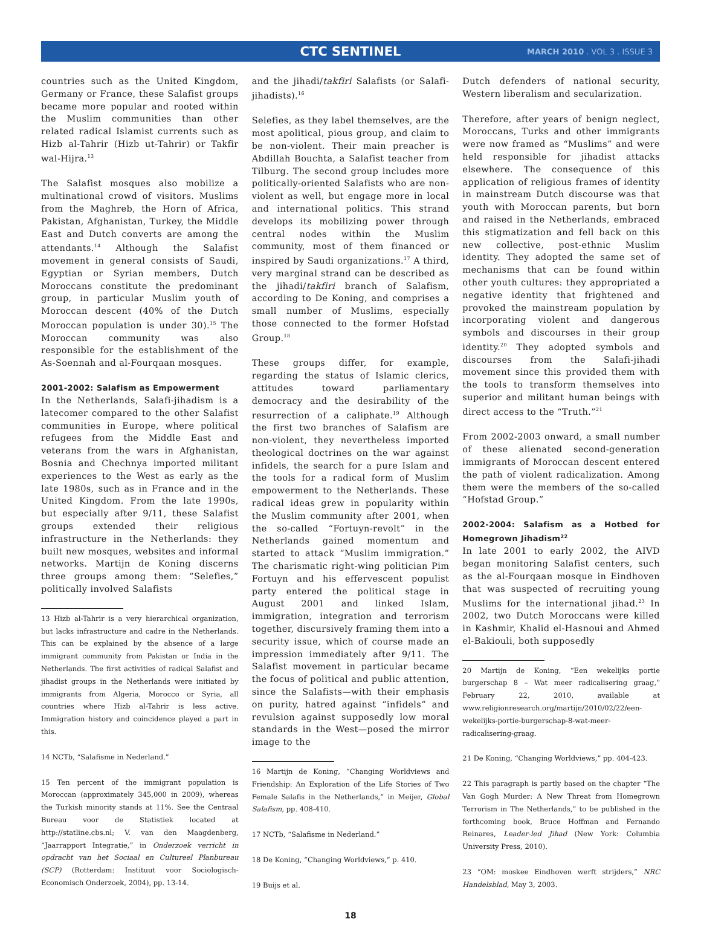CTC SENTINEL
MARCH 2010 . VOL 3 . ISSUE 3
countries such as the United Kingdom, Germany or France, these Salafist groups became more popular and rooted within the Muslim communities than other related radical Islamist currents such as Hizb al-Tahrir (Hizb ut-Tahrir) or Takfir wal-Hijra.<sup>13</sup>
The Salafist mosques also mobilize a multinational crowd of visitors. Muslims from the Maghreb, the Horn of Africa, Pakistan, Afghanistan, Turkey, the Middle East and Dutch converts are among the attendants.<sup>14</sup> Although the Salafist movement in general consists of Saudi, Egyptian or Syrian members, Dutch Moroccans constitute the predominant group, in particular Muslim youth of Moroccan descent (40% of the Dutch Moroccan population is under 30).<sup>15</sup> The Moroccan community was also responsible for the establishment of the As-Soennah and al-Fourqaan mosques.
2001-2002: Salafism as Empowerment
In the Netherlands, Salafi-jihadism is a latecomer compared to the other Salafist communities in Europe, where political refugees from the Middle East and veterans from the wars in Afghanistan, Bosnia and Chechnya imported militant experiences to the West as early as the late 1980s, such as in France and in the United Kingdom. From the late 1990s, but especially after 9/11, these Salafist groups extended their religious infrastructure in the Netherlands: they built new mosques, websites and informal networks. Martijn de Koning discerns three groups among them: “Selefies,” politically involved Salafists
13 Hizb al-Tahrir is a very hierarchical organization, but lacks infrastructure and cadre in the Netherlands. This can be explained by the absence of a large immigrant community from Pakistan or India in the Netherlands. The first activities of radical Salafist and jihadist groups in the Netherlands were initiated by immigrants from Algeria, Morocco or Syria, all countries where Hizb al-Tahrir is less active. Immigration history and coincidence played a part in this.
14 NCTb, “Salafisme in Nederland.”
15 Ten percent of the immigrant population is Moroccan (approximately 345,000 in 2009), whereas the Turkish minority stands at 11%. See the Centraal Bureau voor de Statistiek located at http://statline.cbs.nl; V. van den Maagdenberg, “Jaarrapport Integratie,” in Onderzoek verricht in opdracht van het Sociaal en Cultureel Planbureau (SCP) (Rotterdam: Instituut voor Sociologisch-Economisch Onderzoek, 2004), pp. 13-14.
and the jihadi/takfiri Salafists (or Salafi-jihadists).<sup>16</sup>
Selefies, as they label themselves, are the most apolitical, pious group, and claim to be non-violent. Their main preacher is Abdillah Bouchta, a Salafist teacher from Tilburg. The second group includes more politically-oriented Salafists who are non-violent as well, but engage more in local and international politics. This strand develops its mobilizing power through central nodes within the Muslim community, most of them financed or inspired by Saudi organizations.<sup>17</sup> A third, very marginal strand can be described as the jihadi/takfiri branch of Salafism, according to De Koning, and comprises a small number of Muslims, especially those connected to the former Hofstad Group.<sup>18</sup>
These groups differ, for example, regarding the status of Islamic clerics, attitudes toward parliamentary democracy and the desirability of the resurrection of a caliphate.<sup>19</sup> Although the first two branches of Salafism are non-violent, they nevertheless imported theological doctrines on the war against infidels, the search for a pure Islam and the tools for a radical form of Muslim empowerment to the Netherlands. These radical ideas grew in popularity within the Muslim community after 2001, when the so-called “Fortuyn-revolt” in the Netherlands gained momentum and started to attack “Muslim immigration.” The charismatic right-wing politician Pim Fortuyn and his effervescent populist party entered the political stage in August 2001 and linked Islam, immigration, integration and terrorism together, discursively framing them into a security issue, which of course made an impression immediately after 9/11. The Salafist movement in particular became the focus of political and public attention, since the Salafists—with their emphasis on purity, hatred against “infidels” and revulsion against supposedly low moral standards in the West—posed the mirror image to the
16 Martijn de Koning, “Changing Worldviews and Friendship: An Exploration of the Life Stories of Two Female Salafis in the Netherlands,” in Meijer, Global Salafism, pp. 408-410.
17 NCTb, “Salafisme in Nederland.”
18 De Koning, “Changing Worldviews,” p. 410.
19 Buijs et al.
Dutch defenders of national security, Western liberalism and secularization.
Therefore, after years of benign neglect, Moroccans, Turks and other immigrants were now framed as “Muslims” and were held responsible for jihadist attacks elsewhere. The consequence of this application of religious frames of identity in mainstream Dutch discourse was that youth with Moroccan parents, but born and raised in the Netherlands, embraced this stigmatization and fell back on this new collective, post-ethnic Muslim identity. They adopted the same set of mechanisms that can be found within other youth cultures: they appropriated a negative identity that frightened and provoked the mainstream population by incorporating violent and dangerous symbols and discourses in their group identity.<sup>20</sup> They adopted symbols and discourses from the Salafi-jihadi movement since this provided them with the tools to transform themselves into superior and militant human beings with direct access to the “Truth.”<sup>21</sup>
From 2002-2003 onward, a small number of these alienated second-generation immigrants of Moroccan descent entered the path of violent radicalization. Among them were the members of the so-called “Hofstad Group.”
2002-2004: Salafism as a Hotbed for Homegrown Jihadism<sup>22</sup>
In late 2001 to early 2002, the AIVD began monitoring Salafist centers, such as the al-Fourqaan mosque in Eindhoven that was suspected of recruiting young Muslims for the international jihad.<sup>23</sup> In 2002, two Dutch Moroccans were killed in Kashmir, Khalid el-Hasnoui and Ahmed el-Bakiouli, both supposedly
20 Martijn de Koning, “Een wekelijks portie burgerschap 8 – Wat meer radicalisering graag,” February 22, 2010, available at www.religionresearch.org/martijn/2010/02/22/een-wekelijks-portie-burgerschap-8-wat-meer-radicalisering-graag.
21 De Koning, “Changing Worldviews,” pp. 404-423.
22 This paragraph is partly based on the chapter “The Van Gogh Murder: A New Threat from Homegrown Terrorism in The Netherlands,” to be published in the forthcoming book, Bruce Hoffman and Fernando Reinares, Leader-led Jihad (New York: Columbia University Press, 2010).
23 “OM: moskee Eindhoven werft strijders,” NRC Handelsblad, May 3, 2003.
18